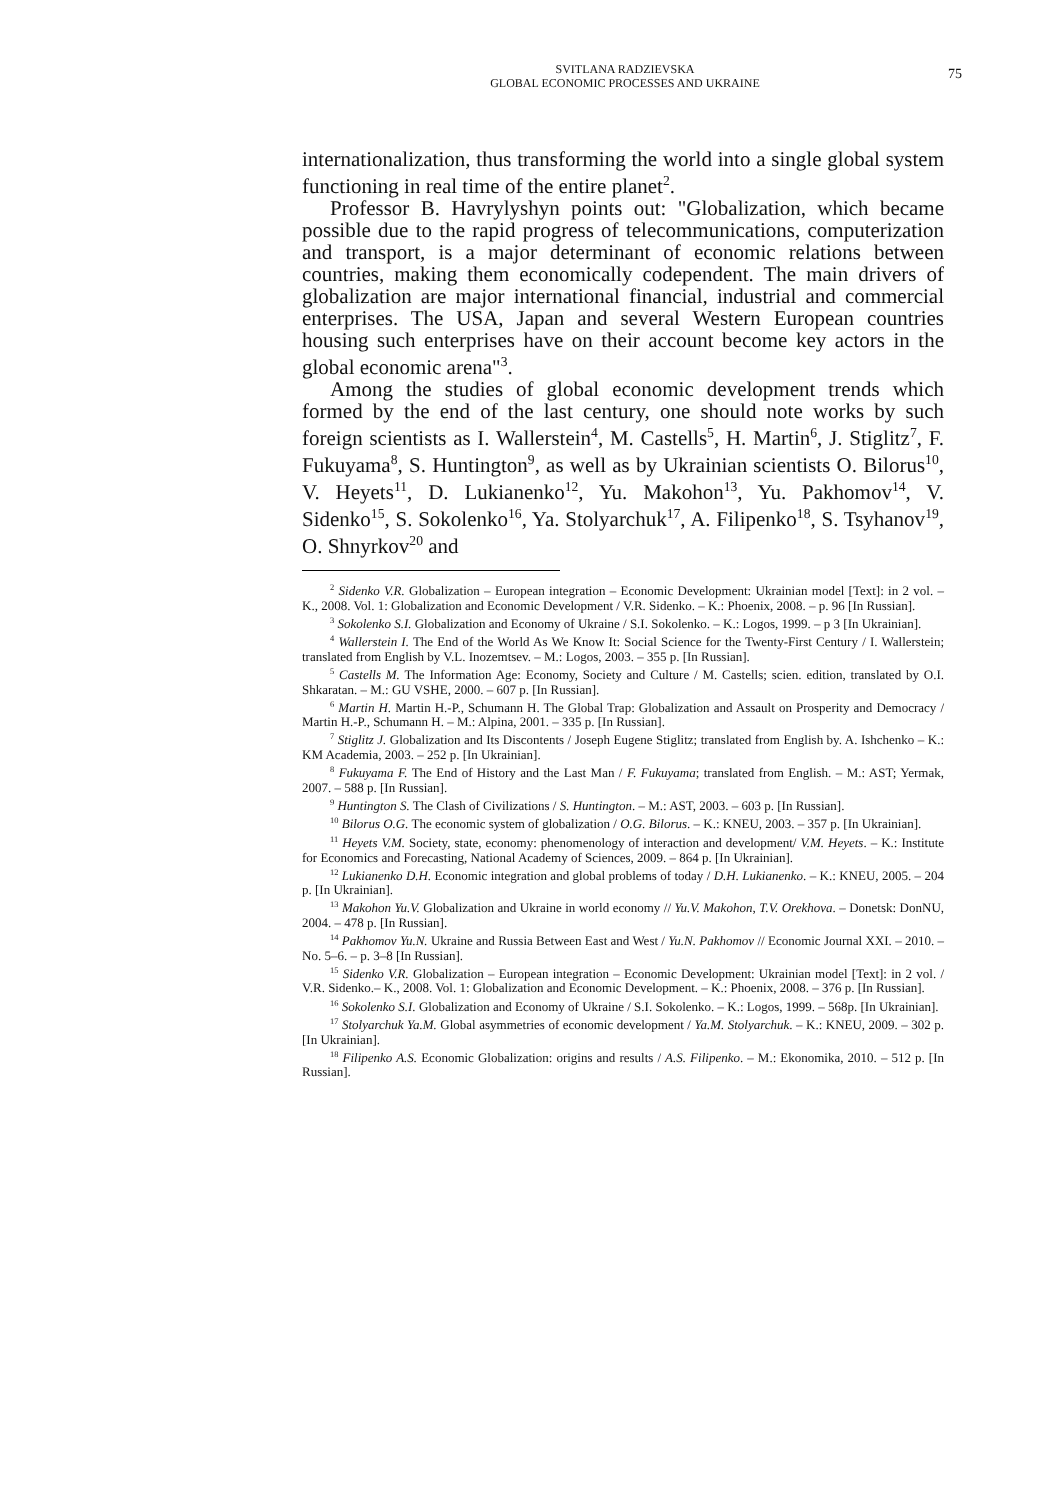SVITLANA RADZIEVSKA
GLOBAL ECONOMIC PROCESSES AND UKRAINE
75
internationalization, thus transforming the world into a single global system functioning in real time of the entire planet<sup>2</sup>.
Professor B. Havrylyshyn points out: "Globalization, which became possible due to the rapid progress of telecommunications, computerization and transport, is a major determinant of economic relations between countries, making them economically codependent. The main drivers of globalization are major international financial, industrial and commercial enterprises. The USA, Japan and several Western European countries housing such enterprises have on their account become key actors in the global economic arena"<sup>3</sup>.
Among the studies of global economic development trends which formed by the end of the last century, one should note works by such foreign scientists as I. Wallerstein<sup>4</sup>, M. Castells<sup>5</sup>, H. Martin<sup>6</sup>, J. Stiglitz<sup>7</sup>, F. Fukuyama<sup>8</sup>, S. Huntington<sup>9</sup>, as well as by Ukrainian scientists O. Bilorus<sup>10</sup>, V. Heyets<sup>11</sup>, D. Lukianenko<sup>12</sup>, Yu. Makohon<sup>13</sup>, Yu. Pakhomov<sup>14</sup>, V. Sidenko<sup>15</sup>, S. Sokolenko<sup>16</sup>, Ya. Stolyarchuk<sup>17</sup>, A. Filipenko<sup>18</sup>, S. Tsyhanov<sup>19</sup>, O. Shnyrkov<sup>20</sup> and
<sup>2</sup> Sidenko V.R. Globalization – European integration – Economic Development: Ukrainian model [Text]: in 2 vol. – K., 2008. Vol. 1: Globalization and Economic Development / V.R. Sidenko. – K.: Phoenix, 2008. – p. 96 [In Russian].
<sup>3</sup> Sokolenko S.I. Globalization and Economy of Ukraine / S.I. Sokolenko. – K.: Logos, 1999. – p 3 [In Ukrainian].
<sup>4</sup> Wallerstein I. The End of the World As We Know It: Social Science for the Twenty-First Century / I. Wallerstein; translated from English by V.L. Inozemtsev. – M.: Logos, 2003. – 355 p. [In Russian].
<sup>5</sup> Castells M. The Information Age: Economy, Society and Culture / M. Castells; scien. edition, translated by O.I. Shkaratan. – M.: GU VSHE, 2000. – 607 p. [In Russian].
<sup>6</sup> Martin H. Martin H.-P., Schumann H. The Global Trap: Globalization and Assault on Prosperity and Democracy / Martin H.-P., Schumann H. – M.: Alpina, 2001. – 335 p. [In Russian].
<sup>7</sup> Stiglitz J. Globalization and Its Discontents / Joseph Eugene Stiglitz; translated from English by. A. Ishchenko – K.: KM Academia, 2003. – 252 p. [In Ukrainian].
<sup>8</sup> Fukuyama F. The End of History and the Last Man / F. Fukuyama; translated from English. – M.: AST; Yermak, 2007. – 588 p. [In Russian].
<sup>9</sup> Huntington S. The Clash of Civilizations / S. Huntington. – M.: AST, 2003. – 603 p. [In Russian].
<sup>10</sup> Bilorus O.G. The economic system of globalization / O.G. Bilorus. – K.: KNEU, 2003. – 357 p. [In Ukrainian].
<sup>11</sup> Heyets V.M. Society, state, economy: phenomenology of interaction and development/ V.M. Heyets. – K.: Institute for Economics and Forecasting, National Academy of Sciences, 2009. – 864 p. [In Ukrainian].
<sup>12</sup> Lukianenko D.H. Economic integration and global problems of today / D.H. Lukianenko. – K.: KNEU, 2005. – 204 p. [In Ukrainian].
<sup>13</sup> Makohon Yu.V. Globalization and Ukraine in world economy // Yu.V. Makohon, T.V. Orekhova. – Donetsk: DonNU, 2004. – 478 p. [In Russian].
<sup>14</sup> Pakhomov Yu.N. Ukraine and Russia Between East and West / Yu.N. Pakhomov // Economic Journal XXI. – 2010. – No. 5–6. – p. 3–8 [In Russian].
<sup>15</sup> Sidenko V.R. Globalization – European integration – Economic Development: Ukrainian model [Text]: in 2 vol. / V.R. Sidenko.– K., 2008. Vol. 1: Globalization and Economic Development. – K.: Phoenix, 2008. – 376 p. [In Russian].
<sup>16</sup> Sokolenko S.I. Globalization and Economy of Ukraine / S.I. Sokolenko. – K.: Logos, 1999. – 568p. [In Ukrainian].
<sup>17</sup> Stolyarchuk Ya.M. Global asymmetries of economic development / Ya.M. Stolyarchuk. – K.: KNEU, 2009. – 302 p. [In Ukrainian].
<sup>18</sup> Filipenko A.S. Economic Globalization: origins and results / A.S. Filipenko. – M.: Ekonomika, 2010. – 512 p. [In Russian].